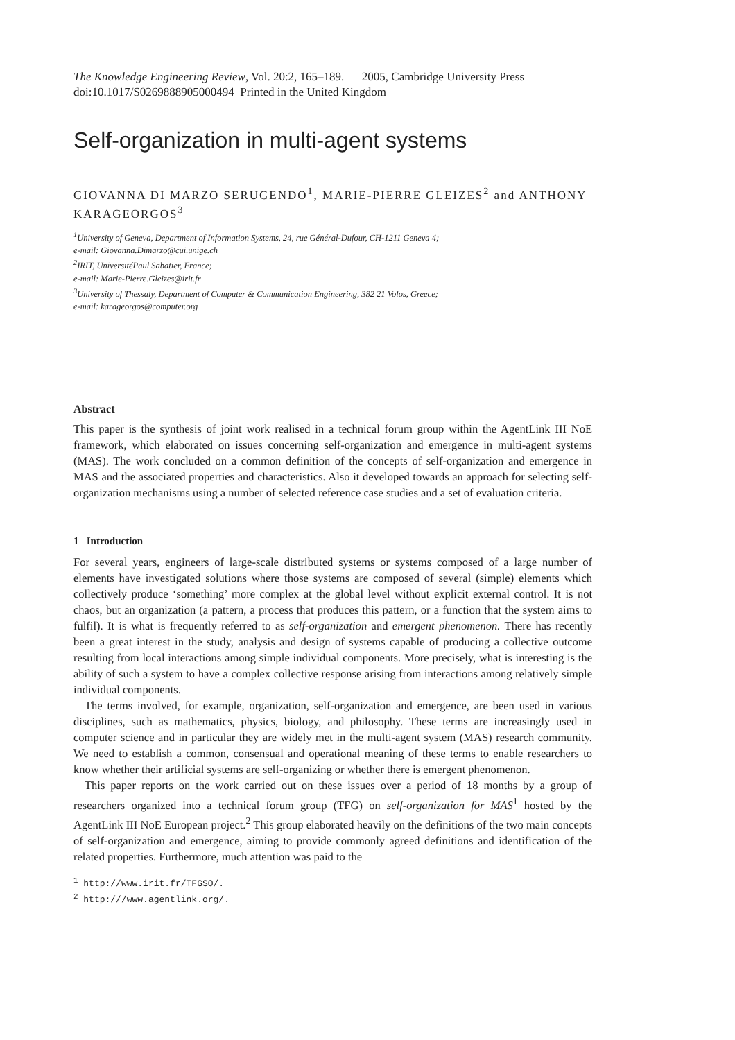The Knowledge Engineering Review, Vol. 20:2, 165–189. 2005, Cambridge University Press
doi:10.1017/S0269888905000494 Printed in the United Kingdom
Self-organization in multi-agent systems
GIOVANNA DI MARZO SERUGENDO<sup>1</sup>, MARIE-PIERRE GLEIZES<sup>2</sup> and ANTHONY KARAGEORGOS<sup>3</sup>
<sup>1</sup> University of Geneva, Department of Information Systems, 24, rue Général-Dufour, CH-1211 Geneva 4;
e-mail: Giovanna.Dimarzo@cui.unige.ch
<sup>2</sup> IRIT, UniversitéPaul Sabatier, France;
e-mail: Marie-Pierre.Gleizes@irit.fr
<sup>3</sup> University of Thessaly, Department of Computer & Communication Engineering, 382 21 Volos, Greece;
e-mail: karageorgos@computer.org
Abstract
This paper is the synthesis of joint work realised in a technical forum group within the AgentLink III NoE framework, which elaborated on issues concerning self-organization and emergence in multi-agent systems (MAS). The work concluded on a common definition of the concepts of self-organization and emergence in MAS and the associated properties and characteristics. Also it developed towards an approach for selecting self-organization mechanisms using a number of selected reference case studies and a set of evaluation criteria.
1 Introduction
For several years, engineers of large-scale distributed systems or systems composed of a large number of elements have investigated solutions where those systems are composed of several (simple) elements which collectively produce ‘something’ more complex at the global level without explicit external control. It is not chaos, but an organization (a pattern, a process that produces this pattern, or a function that the system aims to fulfil). It is what is frequently referred to as self-organization and emergent phenomenon. There has recently been a great interest in the study, analysis and design of systems capable of producing a collective outcome resulting from local interactions among simple individual components. More precisely, what is interesting is the ability of such a system to have a complex collective response arising from interactions among relatively simple individual components.
The terms involved, for example, organization, self-organization and emergence, are been used in various disciplines, such as mathematics, physics, biology, and philosophy. These terms are increasingly used in computer science and in particular they are widely met in the multi-agent system (MAS) research community. We need to establish a common, consensual and operational meaning of these terms to enable researchers to know whether their artificial systems are self-organizing or whether there is emergent phenomenon.
This paper reports on the work carried out on these issues over a period of 18 months by a group of researchers organized into a technical forum group (TFG) on self-organization for MAS<sup>1</sup> hosted by the AgentLink III NoE European project.<sup>2</sup> This group elaborated heavily on the definitions of the two main concepts of self-organization and emergence, aiming to provide commonly agreed definitions and identification of the related properties. Furthermore, much attention was paid to the
<sup>1</sup> http://www.irit.fr/TFGSO/.
<sup>2</sup> http:///www.agentlink.org/.